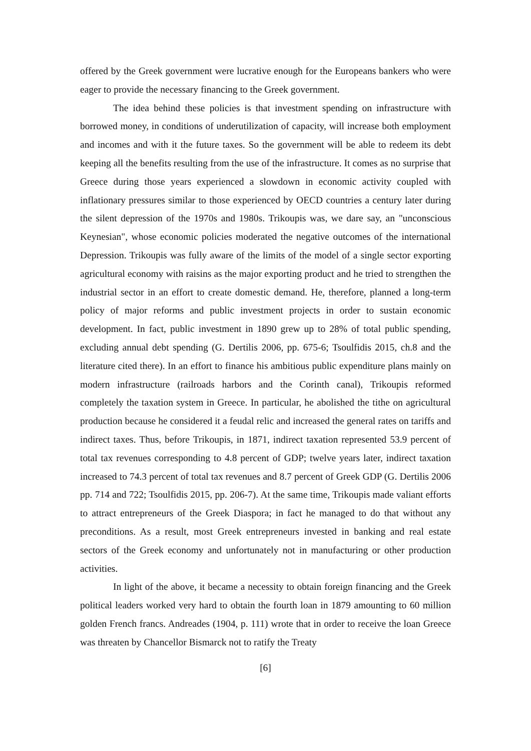offered by the Greek government were lucrative enough for the Europeans bankers who were eager to provide the necessary financing to the Greek government.
The idea behind these policies is that investment spending on infrastructure with borrowed money, in conditions of underutilization of capacity, will increase both employment and incomes and with it the future taxes. So the government will be able to redeem its debt keeping all the benefits resulting from the use of the infrastructure. It comes as no surprise that Greece during those years experienced a slowdown in economic activity coupled with inflationary pressures similar to those experienced by OECD countries a century later during the silent depression of the 1970s and 1980s. Trikoupis was, we dare say, an "unconscious Keynesian", whose economic policies moderated the negative outcomes of the international Depression. Trikoupis was fully aware of the limits of the model of a single sector exporting agricultural economy with raisins as the major exporting product and he tried to strengthen the industrial sector in an effort to create domestic demand. He, therefore, planned a long-term policy of major reforms and public investment projects in order to sustain economic development. In fact, public investment in 1890 grew up to 28% of total public spending, excluding annual debt spending (G. Dertilis 2006, pp. 675-6; Tsoulfidis 2015, ch.8 and the literature cited there). In an effort to finance his ambitious public expenditure plans mainly on modern infrastructure (railroads harbors and the Corinth canal), Trikoupis reformed completely the taxation system in Greece. In particular, he abolished the tithe on agricultural production because he considered it a feudal relic and increased the general rates on tariffs and indirect taxes. Thus, before Trikoupis, in 1871, indirect taxation represented 53.9 percent of total tax revenues corresponding to 4.8 percent of GDP; twelve years later, indirect taxation increased to 74.3 percent of total tax revenues and 8.7 percent of Greek GDP (G. Dertilis 2006 pp. 714 and 722; Tsoulfidis 2015, pp. 206-7). At the same time, Trikoupis made valiant efforts to attract entrepreneurs of the Greek Diaspora; in fact he managed to do that without any preconditions. As a result, most Greek entrepreneurs invested in banking and real estate sectors of the Greek economy and unfortunately not in manufacturing or other production activities.
In light of the above, it became a necessity to obtain foreign financing and the Greek political leaders worked very hard to obtain the fourth loan in 1879 amounting to 60 million golden French francs. Andreades (1904, p. 111) wrote that in order to receive the loan Greece was threaten by Chancellor Bismarck not to ratify the Treaty
[6]